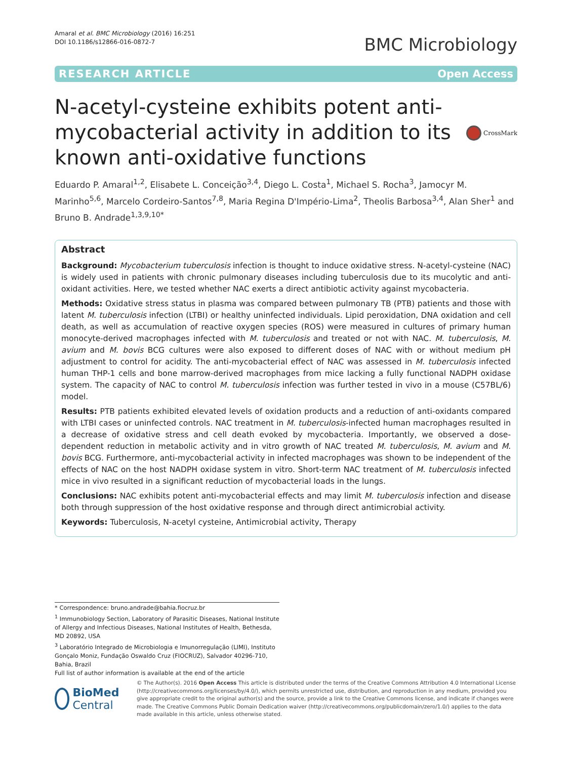Amaral et al. BMC Microbiology (2016) 16:251
DOI 10.1186/s12866-016-0872-7
BMC Microbiology
RESEARCH ARTICLE Open Access
N-acetyl-cysteine exhibits potent anti-mycobacterial activity in addition to its known anti-oxidative functions
CrossMark
Eduardo P. Amaral<sup>1,2</sup>, Elisabete L. Conceição<sup>3,4</sup>, Diego L. Costa<sup>1</sup>, Michael S. Rocha<sup>3</sup>, Jamocyr M. Marinho<sup>5,6</sup>, Marcelo Cordeiro-Santos<sup>7,8</sup>, Maria Regina D'Império-Lima<sup>2</sup>, Theolis Barbosa<sup>3,4</sup>, Alan Sher<sup>1</sup> and Bruno B. Andrade<sup>1,3,9,10*</sup>
Abstract
Background: Mycobacterium tuberculosis infection is thought to induce oxidative stress. N-acetyl-cysteine (NAC) is widely used in patients with chronic pulmonary diseases including tuberculosis due to its mucolytic and anti-oxidant activities. Here, we tested whether NAC exerts a direct antibiotic activity against mycobacteria.
Methods: Oxidative stress status in plasma was compared between pulmonary TB (PTB) patients and those with latent M. tuberculosis infection (LTBI) or healthy uninfected individuals. Lipid peroxidation, DNA oxidation and cell death, as well as accumulation of reactive oxygen species (ROS) were measured in cultures of primary human monocyte-derived macrophages infected with M. tuberculosis and treated or not with NAC. M. tuberculosis, M. avium and M. bovis BCG cultures were also exposed to different doses of NAC with or without medium pH adjustment to control for acidity. The anti-mycobacterial effect of NAC was assessed in M. tuberculosis infected human THP-1 cells and bone marrow-derived macrophages from mice lacking a fully functional NADPH oxidase system. The capacity of NAC to control M. tuberculosis infection was further tested in vivo in a mouse (C57BL/6) model.
Results: PTB patients exhibited elevated levels of oxidation products and a reduction of anti-oxidants compared with LTBI cases or uninfected controls. NAC treatment in M. tuberculosis-infected human macrophages resulted in a decrease of oxidative stress and cell death evoked by mycobacteria. Importantly, we observed a dose-dependent reduction in metabolic activity and in vitro growth of NAC treated M. tuberculosis, M. avium and M. bovis BCG. Furthermore, anti-mycobacterial activity in infected macrophages was shown to be independent of the effects of NAC on the host NADPH oxidase system in vitro. Short-term NAC treatment of M. tuberculosis infected mice in vivo resulted in a significant reduction of mycobacterial loads in the lungs.
Conclusions: NAC exhibits potent anti-mycobacterial effects and may limit M. tuberculosis infection and disease both through suppression of the host oxidative response and through direct antimicrobial activity.
Keywords: Tuberculosis, N-acetyl cysteine, Antimicrobial activity, Therapy
* Correspondence: bruno.andrade@bahia.fiocruz.br
<sup>1</sup> Immunobiology Section, Laboratory of Parasitic Diseases, National Institute of Allergy and Infectious Diseases, National Institutes of Health, Bethesda, MD 20892, USA
<sup>3</sup> Laboratório Integrado de Microbiologia e Imunorregulação (LIMI), Instituto Gonçalo Moniz, Fundação Oswaldo Cruz (FIOCRUZ), Salvador 40296-710, Bahia, Brazil
Full list of author information is available at the end of the article
BioMed Central
© The Author(s). 2016 Open Access This article is distributed under the terms of the Creative Commons Attribution 4.0 International License (http://creativecommons.org/licenses/by/4.0/), which permits unrestricted use, distribution, and reproduction in any medium, provided you give appropriate credit to the original author(s) and the source, provide a link to the Creative Commons license, and indicate if changes were made. The Creative Commons Public Domain Dedication waiver (http://creativecommons.org/publicdomain/zero/1.0/) applies to the data made available in this article, unless otherwise stated.